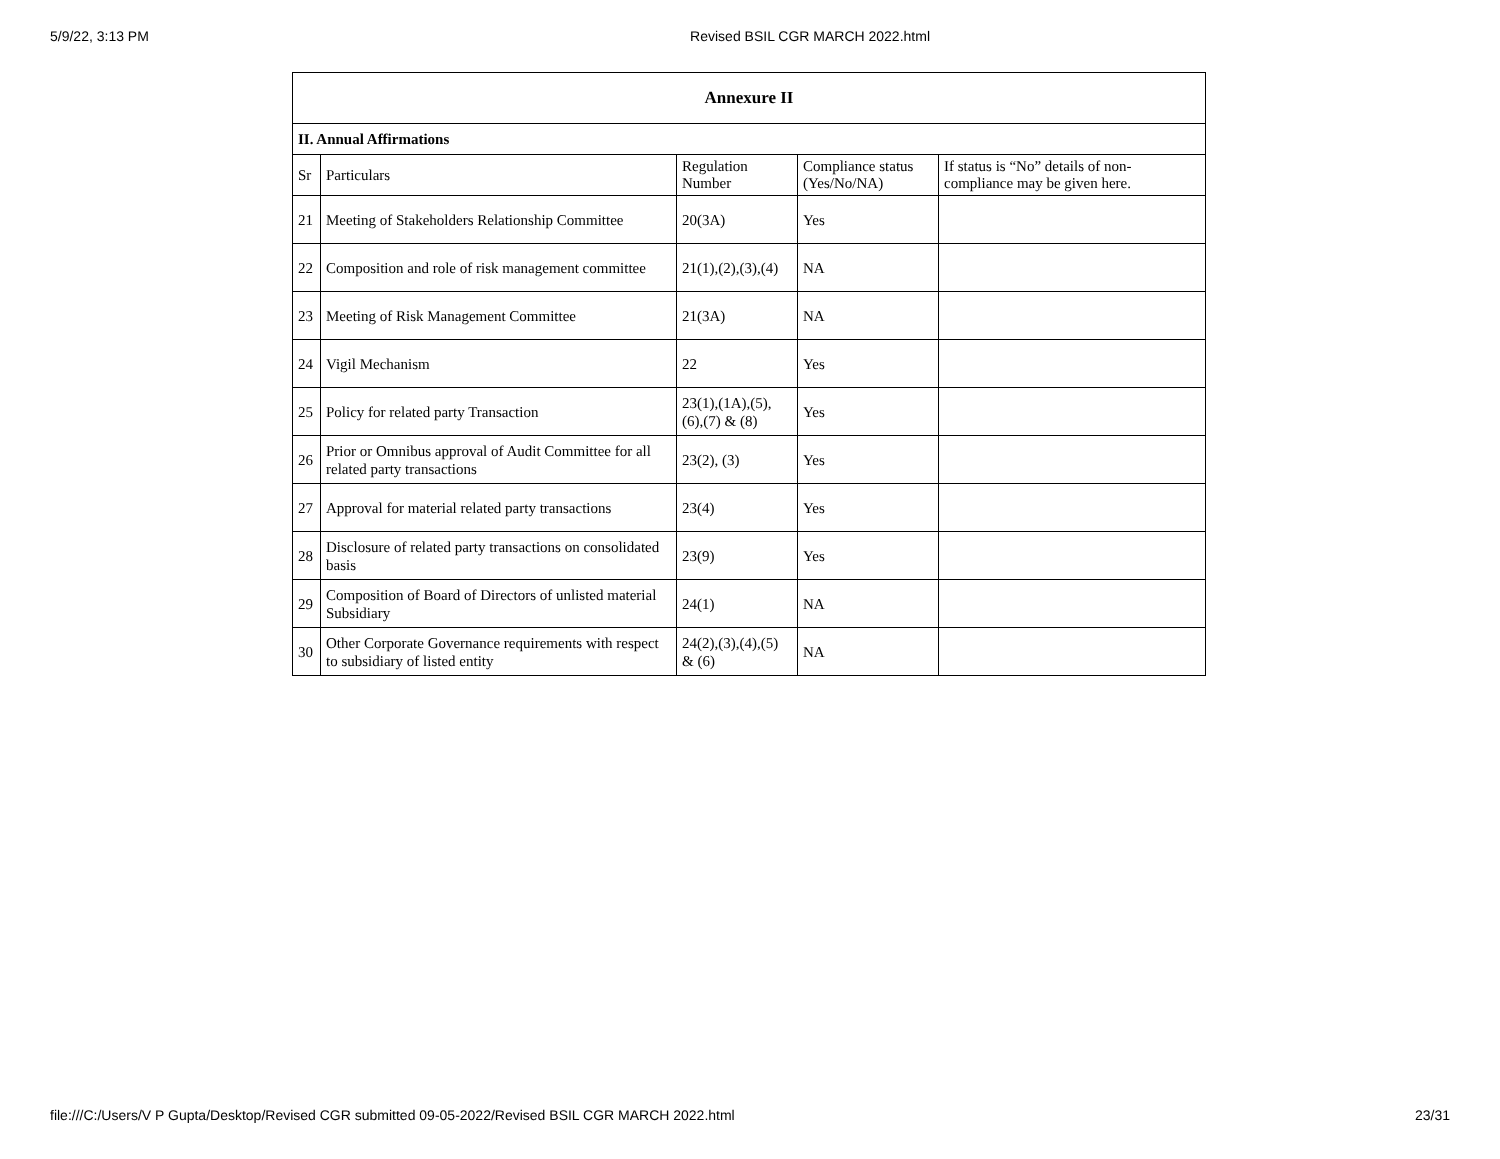5/9/22, 3:13 PM Revised BSIL CGR MARCH 2022.html
| Annexure II | | | | |
| --- | --- | --- | --- | --- |
| II. Annual Affirmations | | | | |
| Sr | Particulars | Regulation Number | Compliance status (Yes/No/NA) | If status is “No” details of non-compliance may be given here. |
| 21 | Meeting of Stakeholders Relationship Committee | 20(3A) | Yes | |
| 22 | Composition and role of risk management committee | 21(1),(2),(3),(4) | NA | |
| 23 | Meeting of Risk Management Committee | 21(3A) | NA | |
| 24 | Vigil Mechanism | 22 | Yes | |
| 25 | Policy for related party Transaction | 23(1),(1A),(5),(6),(7) & (8) | Yes | |
| 26 | Prior or Omnibus approval of Audit Committee for all related party transactions | 23(2), (3) | Yes | |
| 27 | Approval for material related party transactions | 23(4) | Yes | |
| 28 | Disclosure of related party transactions on consolidated basis | 23(9) | Yes | |
| 29 | Composition of Board of Directors of unlisted material Subsidiary | 24(1) | NA | |
| 30 | Other Corporate Governance requirements with respect to subsidiary of listed entity | 24(2),(3),(4),(5) & (6) | NA | |
file:///C:/Users/V P Gupta/Desktop/Revised CGR submitted 09-05-2022/Revised BSIL CGR MARCH 2022.html 23/31